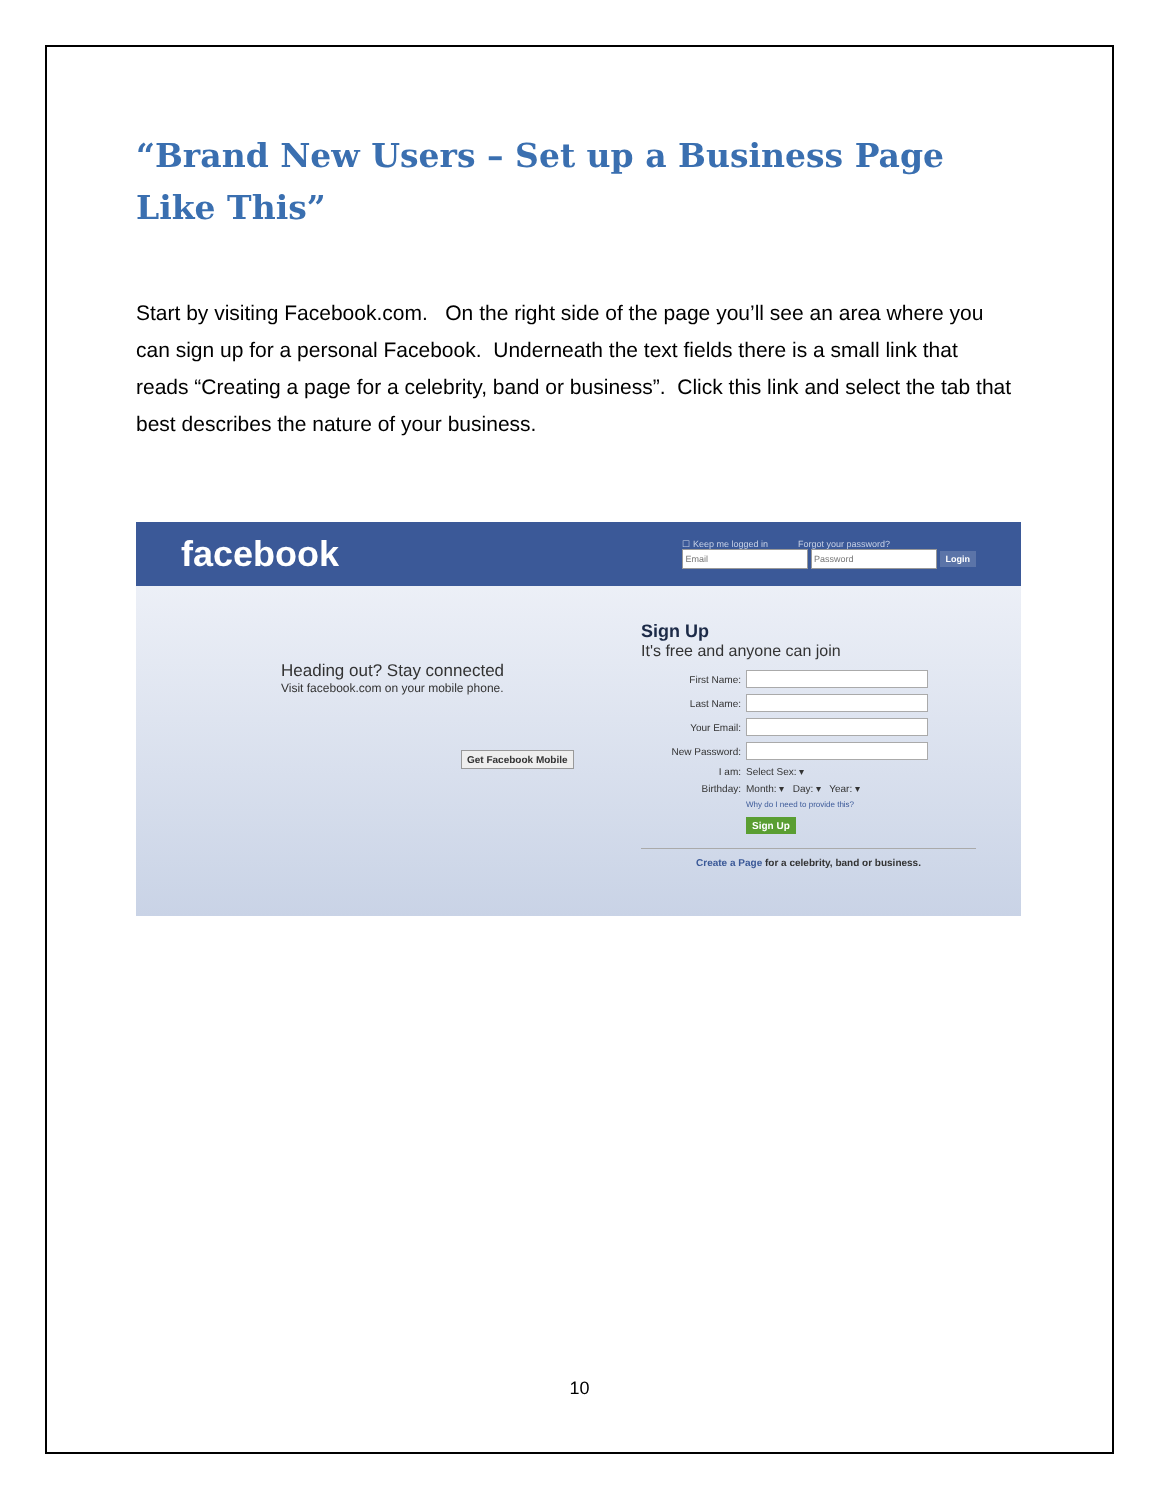“Brand New Users – Set up a Business Page Like This”
Start by visiting Facebook.com. On the right side of the page you’ll see an area where you can sign up for a personal Facebook. Underneath the text fields there is a small link that reads “Creating a page for a celebrity, band or business”. Click this link and select the tab that best describes the nature of your business.
facebook
☐ Keep me logged in Forgot your password?
Login
Heading out? Stay connected
Visit facebook.com on your mobile phone.
Get Facebook Mobile
Sign Up
It's free and anyone can join
First Name:
Last Name:
Your Email:
New Password:
I am: Select Sex: ▾
Birthday: Month: ▾ Day: ▾ Year: ▾
Why do I need to provide this?
Sign Up
Create a Page for a celebrity, band or business.
10